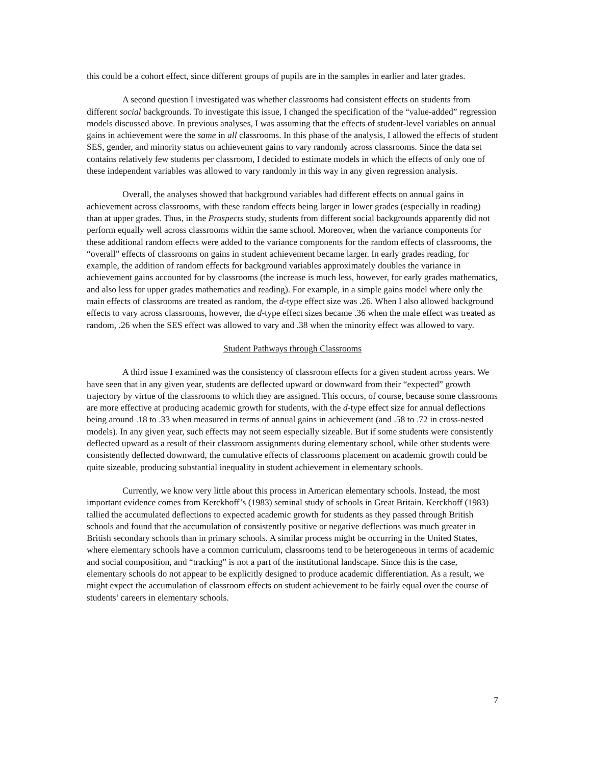this could be a cohort effect, since different groups of pupils are in the samples in earlier and later grades.
A second question I investigated was whether classrooms had consistent effects on students from different social backgrounds. To investigate this issue, I changed the specification of the “value-added” regression models discussed above. In previous analyses, I was assuming that the effects of student-level variables on annual gains in achievement were the same in all classrooms. In this phase of the analysis, I allowed the effects of student SES, gender, and minority status on achievement gains to vary randomly across classrooms. Since the data set contains relatively few students per classroom, I decided to estimate models in which the effects of only one of these independent variables was allowed to vary randomly in this way in any given regression analysis.
Overall, the analyses showed that background variables had different effects on annual gains in achievement across classrooms, with these random effects being larger in lower grades (especially in reading) than at upper grades. Thus, in the Prospects study, students from different social backgrounds apparently did not perform equally well across classrooms within the same school. Moreover, when the variance components for these additional random effects were added to the variance components for the random effects of classrooms, the “overall” effects of classrooms on gains in student achievement became larger. In early grades reading, for example, the addition of random effects for background variables approximately doubles the variance in achievement gains accounted for by classrooms (the increase is much less, however, for early grades mathematics, and also less for upper grades mathematics and reading). For example, in a simple gains model where only the main effects of classrooms are treated as random, the d-type effect size was .26. When I also allowed background effects to vary across classrooms, however, the d-type effect sizes became .36 when the male effect was treated as random, .26 when the SES effect was allowed to vary and .38 when the minority effect was allowed to vary.
Student Pathways through Classrooms
A third issue I examined was the consistency of classroom effects for a given student across years. We have seen that in any given year, students are deflected upward or downward from their “expected” growth trajectory by virtue of the classrooms to which they are assigned. This occurs, of course, because some classrooms are more effective at producing academic growth for students, with the d-type effect size for annual deflections being around .18 to .33 when measured in terms of annual gains in achievement (and .58 to .72 in cross-nested models). In any given year, such effects may not seem especially sizeable. But if some students were consistently deflected upward as a result of their classroom assignments during elementary school, while other students were consistently deflected downward, the cumulative effects of classrooms placement on academic growth could be quite sizeable, producing substantial inequality in student achievement in elementary schools.
Currently, we know very little about this process in American elementary schools. Instead, the most important evidence comes from Kerckhoff’s (1983) seminal study of schools in Great Britain. Kerckhoff (1983) tallied the accumulated deflections to expected academic growth for students as they passed through British schools and found that the accumulation of consistently positive or negative deflections was much greater in British secondary schools than in primary schools. A similar process might be occurring in the United States, where elementary schools have a common curriculum, classrooms tend to be heterogeneous in terms of academic and social composition, and “tracking” is not a part of the institutional landscape. Since this is the case, elementary schools do not appear to be explicitly designed to produce academic differentiation. As a result, we might expect the accumulation of classroom effects on student achievement to be fairly equal over the course of students’ careers in elementary schools.
7